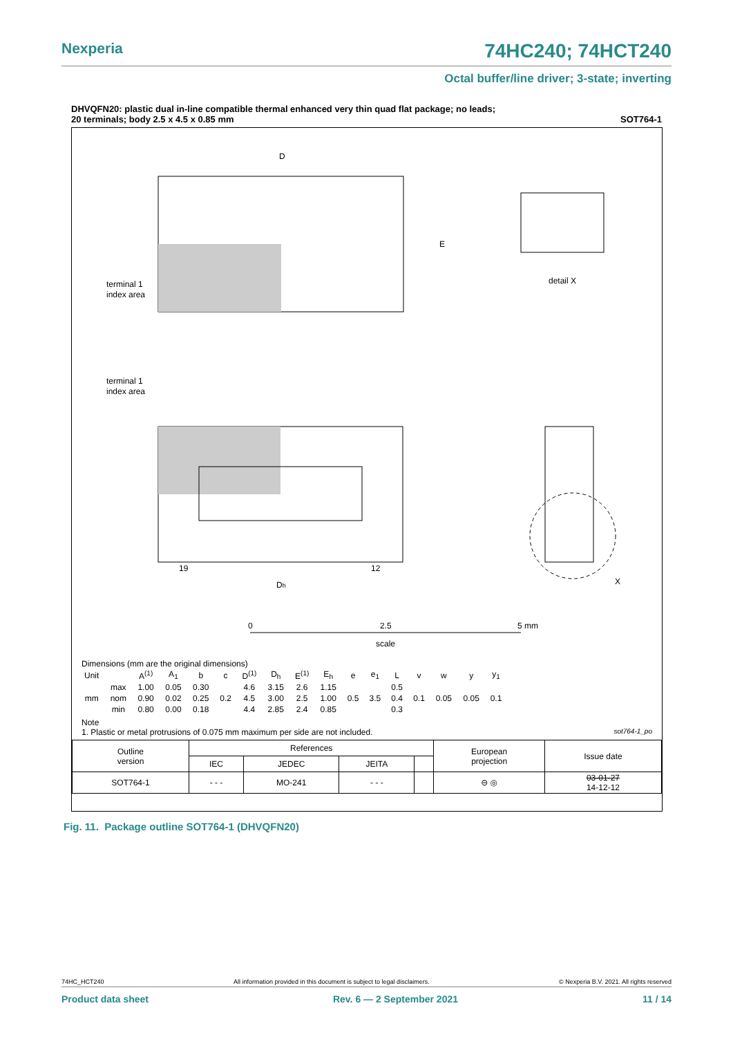Nexperia 74HC240; 74HCT240
Octal buffer/line driver; 3-state; inverting
DHVQFN20: plastic dual in-line compatible thermal enhanced very thin quad flat package; no leads;
20 terminals; body 2.5 x 4.5 x 0.85 mm SOT764-1
0
2.5
5 mm
scale
D
E
terminal 1
index area
terminal 1
index area
detail X
Dh
19
12
X
Dimensions (mm are the original dimensions)
| Unit | | A<sup>(1)</sup> | A<sub>1</sub> | b | c | D<sup>(1)</sup> | D<sub>h</sub> | E<sup>(1)</sup> | E<sub>h</sub> | e | e<sub>1</sub> | L | v | w | y | y<sub>1</sub> |
| --- | --- | --- | --- | --- | --- | --- | --- | --- | --- | --- | --- | --- | --- | --- | --- | --- |
| mm | max | 1.00 | 0.05 | 0.30 | 0.2 | 4.6 | 3.15 | 2.6 | 1.15 | 0.5 | 3.5 | 0.5 | 0.1 | 0.05 | 0.05 | 0.1 |
| | nom | 0.90 | 0.02 | 0.25 | | 4.5 | 3.00 | 2.5 | 1.00 | | | 0.4 | | | | |
| | min | 0.80 | 0.00 | 0.18 | | 4.4 | 2.85 | 2.4 | 0.85 | | | 0.3 | | | | |
Note
1. Plastic or metal protrusions of 0.075 mm maximum per side are not included. sot764-1_po
| Outline version | References | | | | European projection | Issue date |
| | IEC | JEDEC | JEITA | | | |
| SOT764-1 | - - - | MO-241 | - - - | | ⊖ ◎ | 03-01-27 14-12-12 |
Fig. 11. Package outline SOT764-1 (DHVQFN20)
74HC_HCT240 All information provided in this document is subject to legal disclaimers. © Nexperia B.V. 2021. All rights reserved
Product data sheet Rev. 6 — 2 September 2021 11 / 14